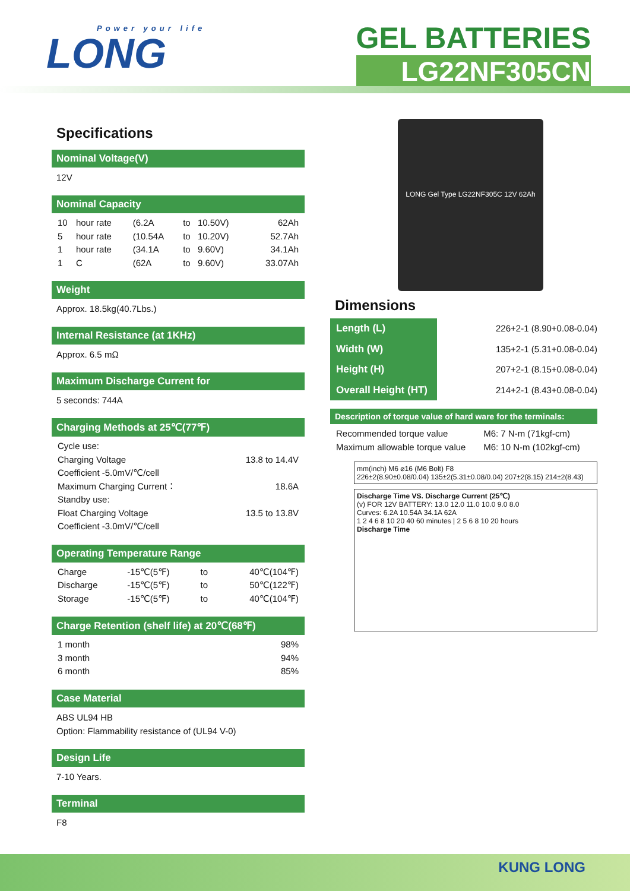Power your life
LONG
GEL BATTERIES
LG22NF305CN
Specifications
Nominal Voltage(V)
12V
Nominal Capacity
| 10 | hour rate | (6.2A | to | 10.50V) | 62Ah |
| 5 | hour rate | (10.54A | to | 10.20V) | 52.7Ah |
| 1 | hour rate | (34.1A | to | 9.60V) | 34.1Ah |
| 1 | C | (62A | to | 9.60V) | 33.07Ah |
Weight
Approx. 18.5kg(40.7Lbs.)
Internal Resistance (at 1KHz)
Approx. 6.5 mΩ
Maximum Discharge Current for
5 seconds: 744A
Charging Methods at 25℃(77℉)
| Cycle use: | |
| Charging Voltage | 13.8 to 14.4V |
| Coefficient -5.0mV/℃/cell | |
| Maximum Charging Current： | 18.6A |
| Standby use: | |
| Float Charging Voltage | 13.5 to 13.8V |
| Coefficient -3.0mV/℃/cell | |
Operating Temperature Range
| Charge | -15℃(5℉) | to | 40℃(104℉) |
| Discharge | -15℃(5℉) | to | 50℃(122℉) |
| Storage | -15℃(5℉) | to | 40℃(104℉) |
Charge Retention (shelf life) at 20℃(68℉)
| 1 month | 98% |
| 3 month | 94% |
| 6 month | 85% |
Case Material
ABS UL94 HB
Option: Flammability resistance of (UL94 V-0)
Design Life
7-10 Years.
Terminal
F8
LONG Gel Type LG22NF305C 12V 62Ah
Dimensions
| Length (L) | 226+2-1 (8.90+0.08-0.04) |
| Width (W) | 135+2-1 (5.31+0.08-0.04) |
| Height (H) | 207+2-1 (8.15+0.08-0.04) |
| Overall Height (HT) | 214+2-1 (8.43+0.08-0.04) |
Description of torque value of hard ware for the terminals:
| Recommended torque value | M6: 7 N-m (71kgf-cm) |
| Maximum allowable torque value | M6: 10 N-m (102kgf-cm) |
mm(inch) M6 ⌀16 (M6 Bolt) F8
226±2(8.90±0.08/0.04) 135±2(5.31±0.08/0.04) 207±2(8.15) 214±2(8.43)
Discharge Time VS. Discharge Current (25℃)
(v) FOR 12V BATTERY: 13.0 12.0 11.0 10.0 9.0 8.0
Curves: 6.2A 10.54A 34.1A 62A
1 2 4 6 8 10 20 40 60 minutes | 2 5 6 8 10 20 hours
Discharge Time
KUNG LONG